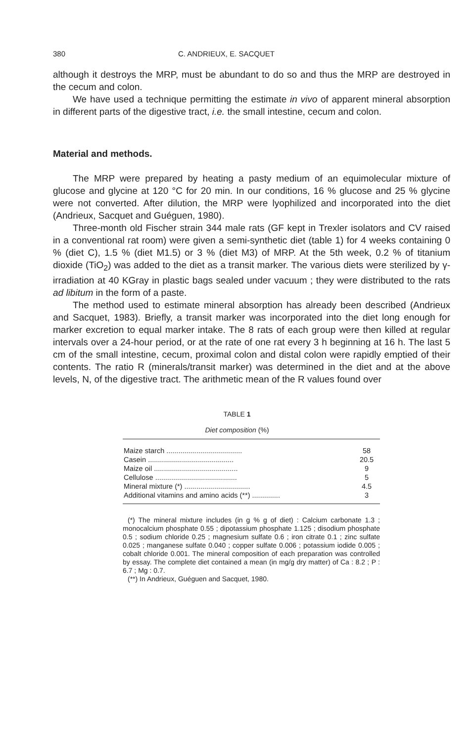380 C. ANDRIEUX, E. SACQUET
although it destroys the MRP, must be abundant to do so and thus the MRP are destroyed in the cecum and colon.
We have used a technique permitting the estimate in vivo of apparent mineral absorption in different parts of the digestive tract, i.e. the small intestine, cecum and colon.
Material and methods.
The MRP were prepared by heating a pasty medium of an equimolecular mixture of glucose and glycine at 120 °C for 20 min. In our conditions, 16 % glucose and 25 % glycine were not converted. After dilution, the MRP were lyophilized and incorporated into the diet (Andrieux, Sacquet and Guéguen, 1980).
Three-month old Fischer strain 344 male rats (GF kept in Trexler isolators and CV raised in a conventional rat room) were given a semi-synthetic diet (table 1) for 4 weeks containing 0 % (diet C), 1.5 % (diet M1.5) or 3 % (diet M3) of MRP. At the 5th week, 0.2 % of titanium dioxide (TiO<sub>2</sub>) was added to the diet as a transit marker. The various diets were sterilized by γ-irradiation at 40 KGray in plastic bags sealed under vacuum ; they were distributed to the rats ad libitum in the form of a paste.
The method used to estimate mineral absorption has already been described (Andrieux and Sacquet, 1983). Briefly, a transit marker was incorporated into the diet long enough for marker excretion to equal marker intake. The 8 rats of each group were then killed at regular intervals over a 24-hour period, or at the rate of one rat every 3 h beginning at 16 h. The last 5 cm of the small intestine, cecum, proximal colon and distal colon were rapidly emptied of their contents. The ratio R (minerals/transit marker) was determined in the diet and at the above levels, N, of the digestive tract. The arithmetic mean of the R values found over
TABLE 1
Diet composition (%)
| Maize starch ...................................... | 58 |
| Casein ........................................... | 20.5 |
| Maize oil .......................................... | 9 |
| Cellulose ......................................... | 5 |
| Mineral mixture (*) ................................. | 4.5 |
| Additional vitamins and amino acids (**) .............. | 3 |
(*) The mineral mixture includes (in g % g of diet) : Calcium carbonate 1.3 ; monocalcium phosphate 0.55 ; dipotassium phosphate 1.125 ; disodium phosphate 0.5 ; sodium chloride 0.25 ; magnesium sulfate 0.6 ; iron citrate 0.1 ; zinc sulfate 0.025 ; manganese sulfate 0.040 ; copper sulfate 0.006 ; potassium iodide 0.005 ; cobalt chloride 0.001. The mineral composition of each preparation was controlled by essay. The complete diet contained a mean (in mg/g dry matter) of Ca : 8.2 ; P : 6.7 ; Mg : 0.7.
(**) In Andrieux, Guéguen and Sacquet, 1980.